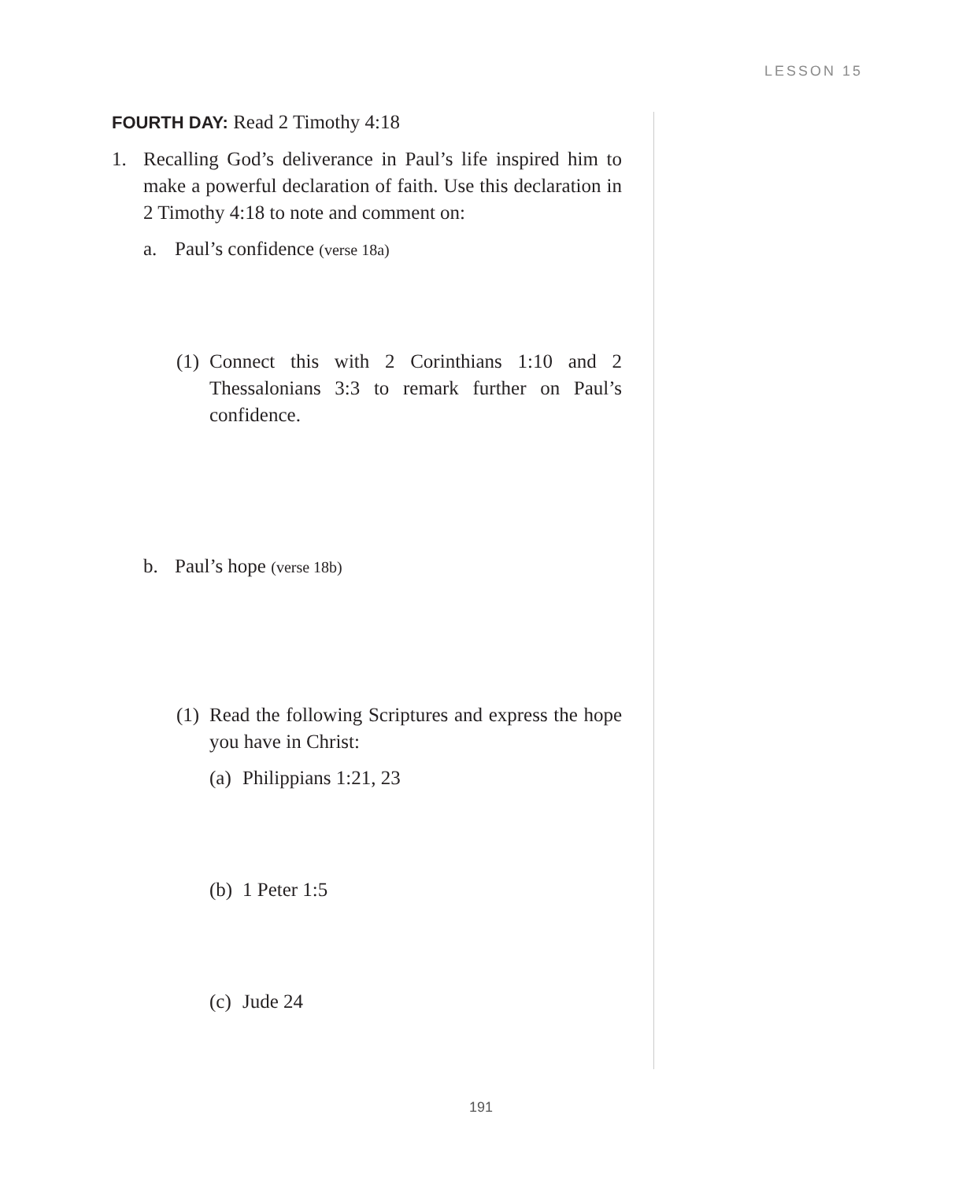LESSON 15
FOURTH DAY: Read 2 Timothy 4:18
1. Recalling God’s deliverance in Paul’s life inspired him to make a powerful declaration of faith. Use this declaration in 2 Timothy 4:18 to note and comment on:
a. Paul’s confidence (verse 18a)
(1) Connect this with 2 Corinthians 1:10 and 2 Thessalonians 3:3 to remark further on Paul’s confidence.
b. Paul’s hope (verse 18b)
(1) Read the following Scriptures and express the hope you have in Christ:
(a) Philippians 1:21, 23
(b) 1 Peter 1:5
(c) Jude 24
191